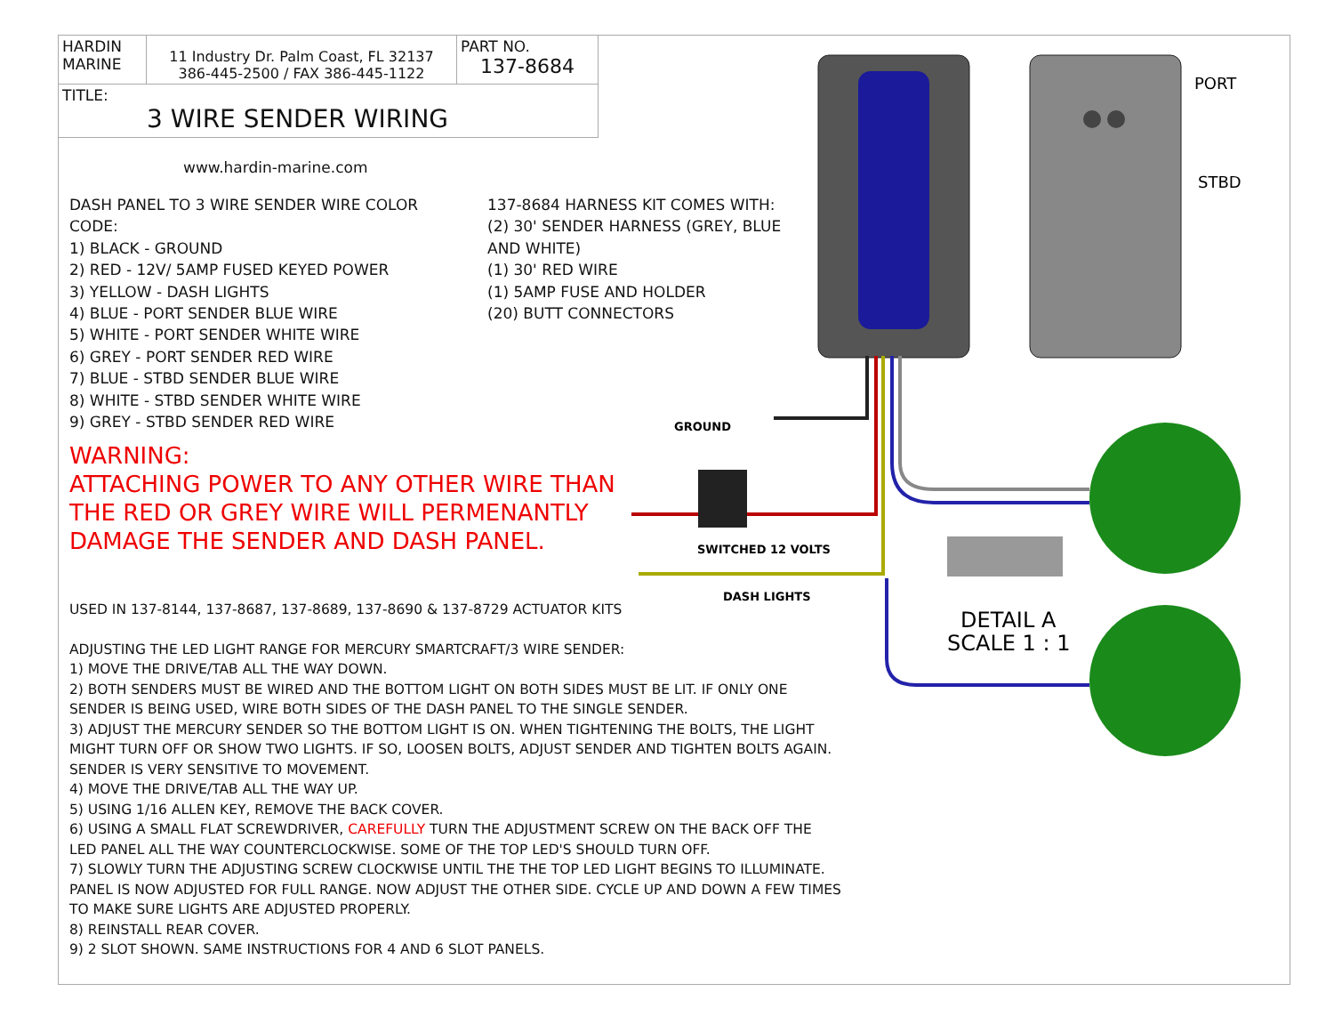| HARDIN MARINE | 11 Industry Dr. Palm Coast, FL 32137 386-445-2500 / FAX 386-445-1122 | PART NO. 137-8684 |
| TITLE: 3 WIRE SENDER WIRING | | |
www.hardin-marine.com
DASH PANEL TO 3 WIRE SENDER WIRE COLOR CODE:
1) BLACK - GROUND
2) RED - 12V/ 5AMP FUSED KEYED POWER
3) YELLOW - DASH LIGHTS
4) BLUE - PORT SENDER BLUE WIRE
5) WHITE - PORT SENDER WHITE WIRE
6) GREY - PORT SENDER RED WIRE
7) BLUE - STBD SENDER BLUE WIRE
8) WHITE - STBD SENDER WHITE WIRE
9) GREY - STBD SENDER RED WIRE
137-8684 HARNESS KIT COMES WITH:
(2) 30' SENDER HARNESS (GREY, BLUE AND WHITE)
(1) 30' RED WIRE
(1) 5AMP FUSE AND HOLDER
(20) BUTT CONNECTORS
WARNING:
ATTACHING POWER TO ANY OTHER WIRE THAN
THE RED OR GREY WIRE WILL PERMENANTLY
DAMAGE THE SENDER AND DASH PANEL.
USED IN 137-8144, 137-8687, 137-8689, 137-8690 & 137-8729 ACTUATOR KITS
ADJUSTING THE LED LIGHT RANGE FOR MERCURY SMARTCRAFT/3 WIRE SENDER:
1) MOVE THE DRIVE/TAB ALL THE WAY DOWN.
2) BOTH SENDERS MUST BE WIRED AND THE BOTTOM LIGHT ON BOTH SIDES MUST BE LIT. IF ONLY ONE SENDER IS BEING USED, WIRE BOTH SIDES OF THE DASH PANEL TO THE SINGLE SENDER.
3) ADJUST THE MERCURY SENDER SO THE BOTTOM LIGHT IS ON. WHEN TIGHTENING THE BOLTS, THE LIGHT MIGHT TURN OFF OR SHOW TWO LIGHTS. IF SO, LOOSEN BOLTS, ADJUST SENDER AND TIGHTEN BOLTS AGAIN. SENDER IS VERY SENSITIVE TO MOVEMENT.
4) MOVE THE DRIVE/TAB ALL THE WAY UP.
5) USING 1/16 ALLEN KEY, REMOVE THE BACK COVER.
6) USING A SMALL FLAT SCREWDRIVER, CAREFULLY TURN THE ADJUSTMENT SCREW ON THE BACK OFF THE LED PANEL ALL THE WAY COUNTERCLOCKWISE. SOME OF THE TOP LED'S SHOULD TURN OFF.
7) SLOWLY TURN THE ADJUSTING SCREW CLOCKWISE UNTIL THE THE TOP LED LIGHT BEGINS TO ILLUMINATE. PANEL IS NOW ADJUSTED FOR FULL RANGE. NOW ADJUST THE OTHER SIDE. CYCLE UP AND DOWN A FEW TIMES TO MAKE SURE LIGHTS ARE ADJUSTED PROPERLY.
8) REINSTALL REAR COVER.
9) 2 SLOT SHOWN. SAME INSTRUCTIONS FOR 4 AND 6 SLOT PANELS.
PORT
STBD
GROUND
SWITCHED 12 VOLTS
DASH LIGHTS
DETAIL A
SCALE 1 : 1